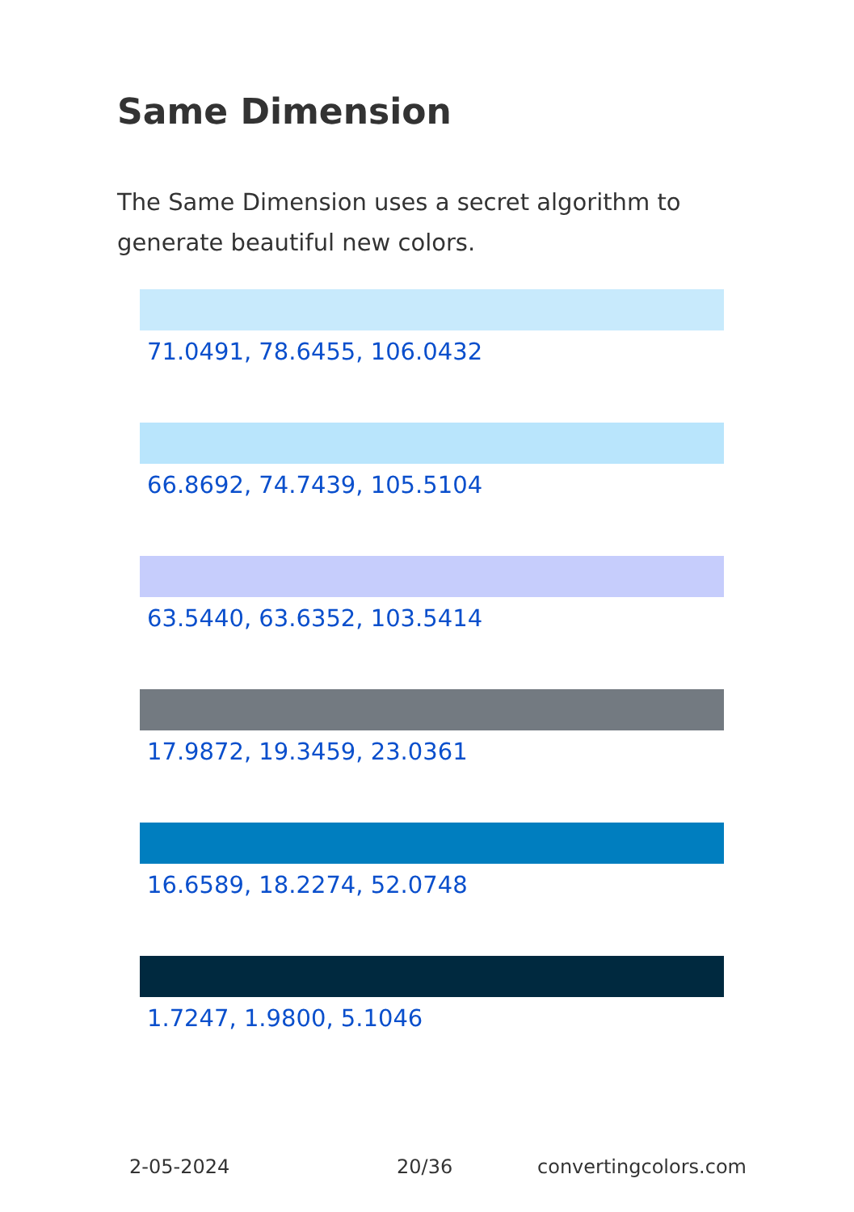Same Dimension
The Same Dimension uses a secret algorithm to generate beautiful new colors.
71.0491, 78.6455, 106.0432
66.8692, 74.7439, 105.5104
63.5440, 63.6352, 103.5414
17.9872, 19.3459, 23.0361
16.6589, 18.2274, 52.0748
1.7247, 1.9800, 5.1046
2-05-2024 20/36 convertingcolors.com